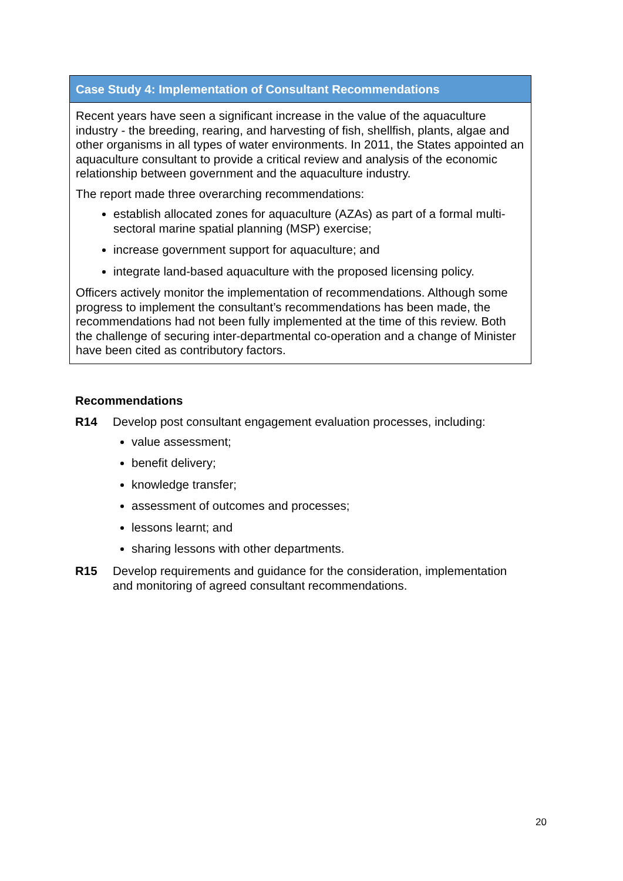Case Study 4: Implementation of Consultant Recommendations
Recent years have seen a significant increase in the value of the aquaculture industry - the breeding, rearing, and harvesting of fish, shellfish, plants, algae and other organisms in all types of water environments. In 2011, the States appointed an aquaculture consultant to provide a critical review and analysis of the economic relationship between government and the aquaculture industry.
The report made three overarching recommendations:
establish allocated zones for aquaculture (AZAs) as part of a formal multi-sectoral marine spatial planning (MSP) exercise;
increase government support for aquaculture; and
integrate land-based aquaculture with the proposed licensing policy.
Officers actively monitor the implementation of recommendations. Although some progress to implement the consultant’s recommendations has been made, the recommendations had not been fully implemented at the time of this review. Both the challenge of securing inter-departmental co-operation and a change of Minister have been cited as contributory factors.
Recommendations
R14 Develop post consultant engagement evaluation processes, including:
value assessment;
benefit delivery;
knowledge transfer;
assessment of outcomes and processes;
lessons learnt; and
sharing lessons with other departments.
R15 Develop requirements and guidance for the consideration, implementation and monitoring of agreed consultant recommendations.
20